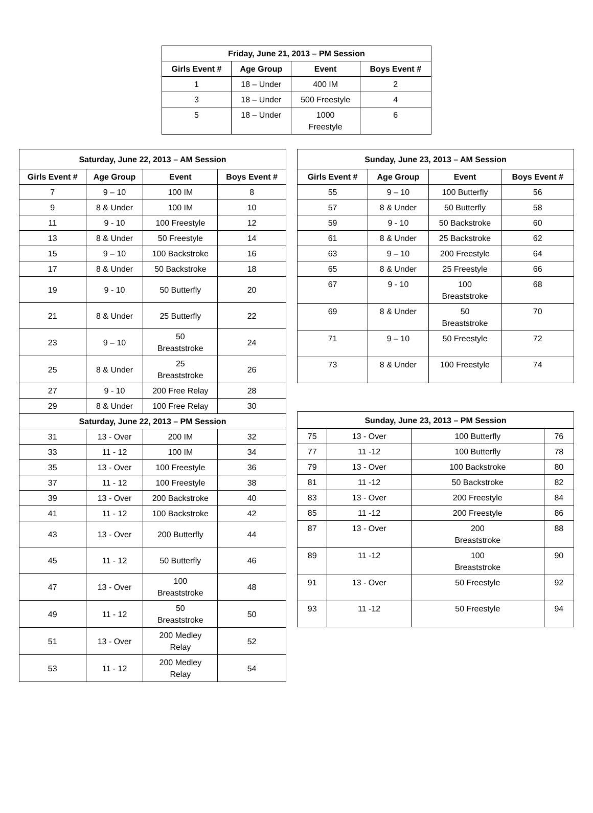| Friday, June 21, 2013 – PM Session | | | |
| --- | --- | --- | --- |
| Girls Event # | Age Group | Event | Boys Event # |
| 1 | 18 – Under | 400 IM | 2 |
| 3 | 18 – Under | 500 Freestyle | 4 |
| 5 | 18 – Under | 1000 Freestyle | 6 |
| Saturday, June 22, 2013 – AM Session | | | |
| --- | --- | --- | --- |
| Girls Event # | Age Group | Event | Boys Event # |
| 7 | 9 – 10 | 100 IM | 8 |
| 9 | 8 & Under | 100 IM | 10 |
| 11 | 9 - 10 | 100 Freestyle | 12 |
| 13 | 8 & Under | 50 Freestyle | 14 |
| 15 | 9 – 10 | 100 Backstroke | 16 |
| 17 | 8 & Under | 50 Backstroke | 18 |
| 19 | 9 - 10 | 50 Butterfly | 20 |
| 21 | 8 & Under | 25 Butterfly | 22 |
| 23 | 9 – 10 | 50 Breaststroke | 24 |
| 25 | 8 & Under | 25 Breaststroke | 26 |
| 27 | 9 - 10 | 200 Free Relay | 28 |
| 29 | 8 & Under | 100 Free Relay | 30 |
| Saturday, June 22, 2013 – PM Session | | | |
| 31 | 13 - Over | 200 IM | 32 |
| 33 | 11 - 12 | 100 IM | 34 |
| 35 | 13 - Over | 100 Freestyle | 36 |
| 37 | 11 - 12 | 100 Freestyle | 38 |
| 39 | 13 - Over | 200 Backstroke | 40 |
| 41 | 11 - 12 | 100 Backstroke | 42 |
| 43 | 13 - Over | 200 Butterfly | 44 |
| 45 | 11 - 12 | 50 Butterfly | 46 |
| 47 | 13 - Over | 100 Breaststroke | 48 |
| 49 | 11 - 12 | 50 Breaststroke | 50 |
| 51 | 13 - Over | 200 Medley Relay | 52 |
| 53 | 11 - 12 | 200 Medley Relay | 54 |
| Sunday, June 23, 2013 – AM Session | | | |
| --- | --- | --- | --- |
| Girls Event # | Age Group | Event | Boys Event # |
| 55 | 9 – 10 | 100 Butterfly | 56 |
| 57 | 8 & Under | 50 Butterfly | 58 |
| 59 | 9 - 10 | 50 Backstroke | 60 |
| 61 | 8 & Under | 25 Backstroke | 62 |
| 63 | 9 – 10 | 200 Freestyle | 64 |
| 65 | 8 & Under | 25 Freestyle | 66 |
| 67 | 9 - 10 | 100 Breaststroke | 68 |
| 69 | 8 & Under | 50 Breaststroke | 70 |
| 71 | 9 – 10 | 50 Freestyle | 72 |
| 73 | 8 & Under | 100 Freestyle | 74 |
| Sunday, June 23, 2013 – PM Session | | | |
| --- | --- | --- | --- |
| 75 | 13 - Over | 100 Butterfly | 76 |
| 77 | 11 -12 | 100 Butterfly | 78 |
| 79 | 13 - Over | 100 Backstroke | 80 |
| 81 | 11 -12 | 50 Backstroke | 82 |
| 83 | 13 - Over | 200 Freestyle | 84 |
| 85 | 11 -12 | 200 Freestyle | 86 |
| 87 | 13 - Over | 200 Breaststroke | 88 |
| 89 | 11 -12 | 100 Breaststroke | 90 |
| 91 | 13 - Over | 50 Freestyle | 92 |
| 93 | 11 -12 | 50 Freestyle | 94 |